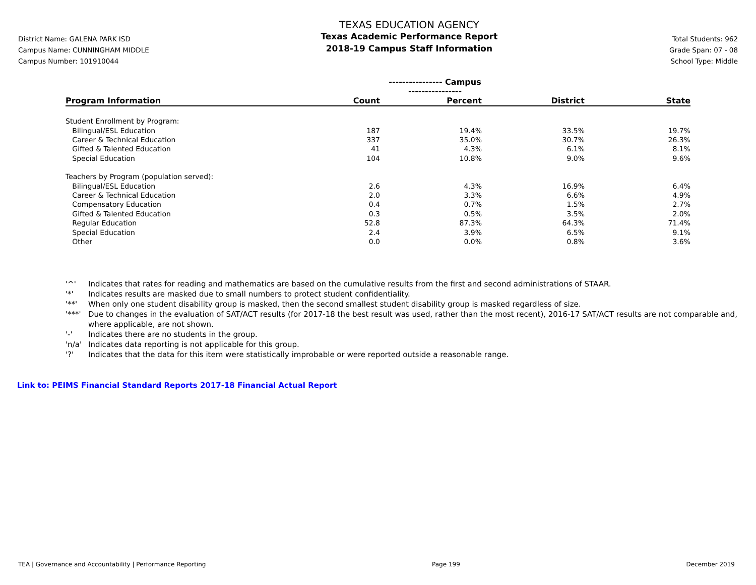District Name: GALENA PARK ISD
Campus Name: CUNNINGHAM MIDDLE
Campus Number: 101910044
TEXAS EDUCATION AGENCY
Texas Academic Performance Report
2018-19 Campus Staff Information
Total Students: 962
Grade Span: 07 - 08
School Type: Middle
| | ---------------- Campus ---------------- | | | |
| --- | --- | --- | --- | --- |
| Program Information | Count | Percent | District | State |
| Student Enrollment by Program: | | | | |
| Bilingual/ESL Education | 187 | 19.4% | 33.5% | 19.7% |
| Career & Technical Education | 337 | 35.0% | 30.7% | 26.3% |
| Gifted & Talented Education | 41 | 4.3% | 6.1% | 8.1% |
| Special Education | 104 | 10.8% | 9.0% | 9.6% |
| Teachers by Program (population served): | | | | |
| Bilingual/ESL Education | 2.6 | 4.3% | 16.9% | 6.4% |
| Career & Technical Education | 2.0 | 3.3% | 6.6% | 4.9% |
| Compensatory Education | 0.4 | 0.7% | 1.5% | 2.7% |
| Gifted & Talented Education | 0.3 | 0.5% | 3.5% | 2.0% |
| Regular Education | 52.8 | 87.3% | 64.3% | 71.4% |
| Special Education | 2.4 | 3.9% | 6.5% | 9.1% |
| Other | 0.0 | 0.0% | 0.8% | 3.6% |
'^' Indicates that rates for reading and mathematics are based on the cumulative results from the first and second administrations of STAAR.
'*' Indicates results are masked due to small numbers to protect student confidentiality.
'**' When only one student disability group is masked, then the second smallest student disability group is masked regardless of size.
'***' Due to changes in the evaluation of SAT/ACT results (for 2017-18 the best result was used, rather than the most recent), 2016-17 SAT/ACT results are not comparable and, where applicable, are not shown.
'-' Indicates there are no students in the group.
'n/a' Indicates data reporting is not applicable for this group.
'?' Indicates that the data for this item were statistically improbable or were reported outside a reasonable range.
Link to: PEIMS Financial Standard Reports 2017-18 Financial Actual Report
TEA | Governance and Accountability | Performance Reporting Page 199 December 2019